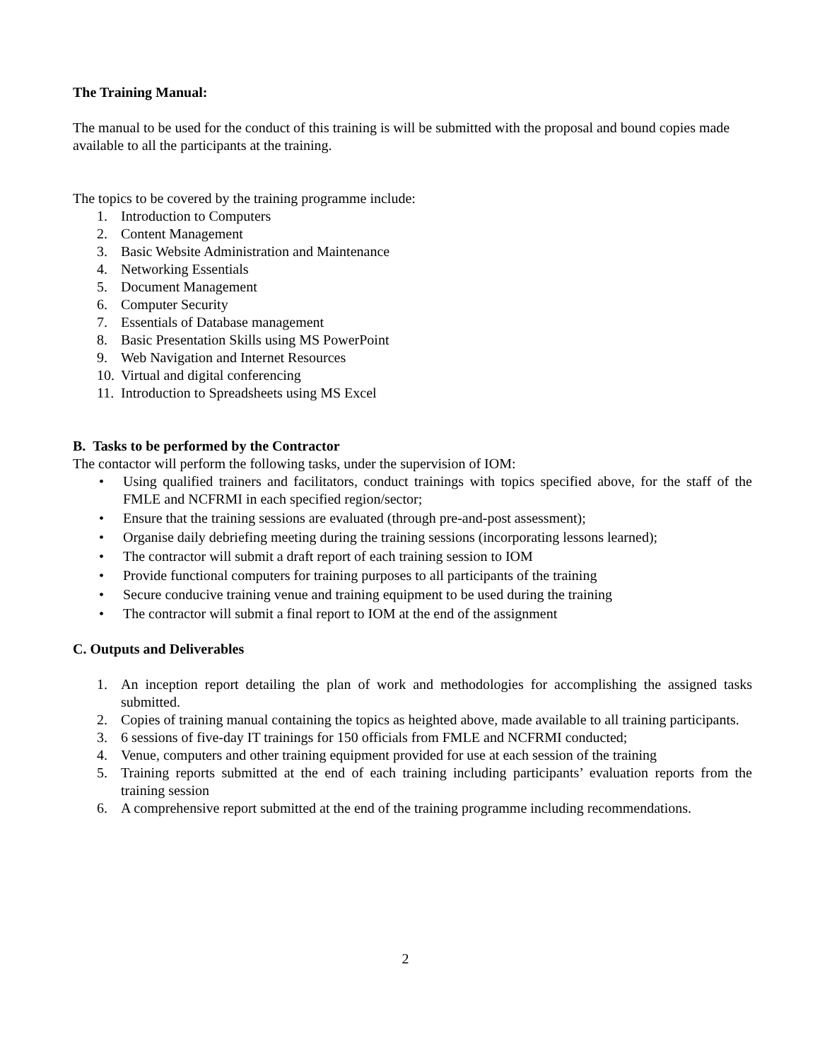The Training Manual:
The manual to be used for the conduct of this training is will be submitted with the proposal and bound copies made available to all the participants at the training.
The topics to be covered by the training programme include:
1. Introduction to Computers
2. Content Management
3. Basic Website Administration and Maintenance
4. Networking Essentials
5. Document Management
6. Computer Security
7. Essentials of Database management
8. Basic Presentation Skills using MS PowerPoint
9. Web Navigation and Internet Resources
10. Virtual and digital conferencing
11. Introduction to Spreadsheets using MS Excel
B. Tasks to be performed by the Contractor
The contactor will perform the following tasks, under the supervision of IOM:
• Using qualified trainers and facilitators, conduct trainings with topics specified above, for the staff of the FMLE and NCFRMI in each specified region/sector;
• Ensure that the training sessions are evaluated (through pre-and-post assessment);
• Organise daily debriefing meeting during the training sessions (incorporating lessons learned);
• The contractor will submit a draft report of each training session to IOM
• Provide functional computers for training purposes to all participants of the training
• Secure conducive training venue and training equipment to be used during the training
• The contractor will submit a final report to IOM at the end of the assignment
C. Outputs and Deliverables
1. An inception report detailing the plan of work and methodologies for accomplishing the assigned tasks submitted.
2. Copies of training manual containing the topics as heighted above, made available to all training participants.
3. 6 sessions of five-day IT trainings for 150 officials from FMLE and NCFRMI conducted;
4. Venue, computers and other training equipment provided for use at each session of the training
5. Training reports submitted at the end of each training including participants’ evaluation reports from the training session
6. A comprehensive report submitted at the end of the training programme including recommendations.
2